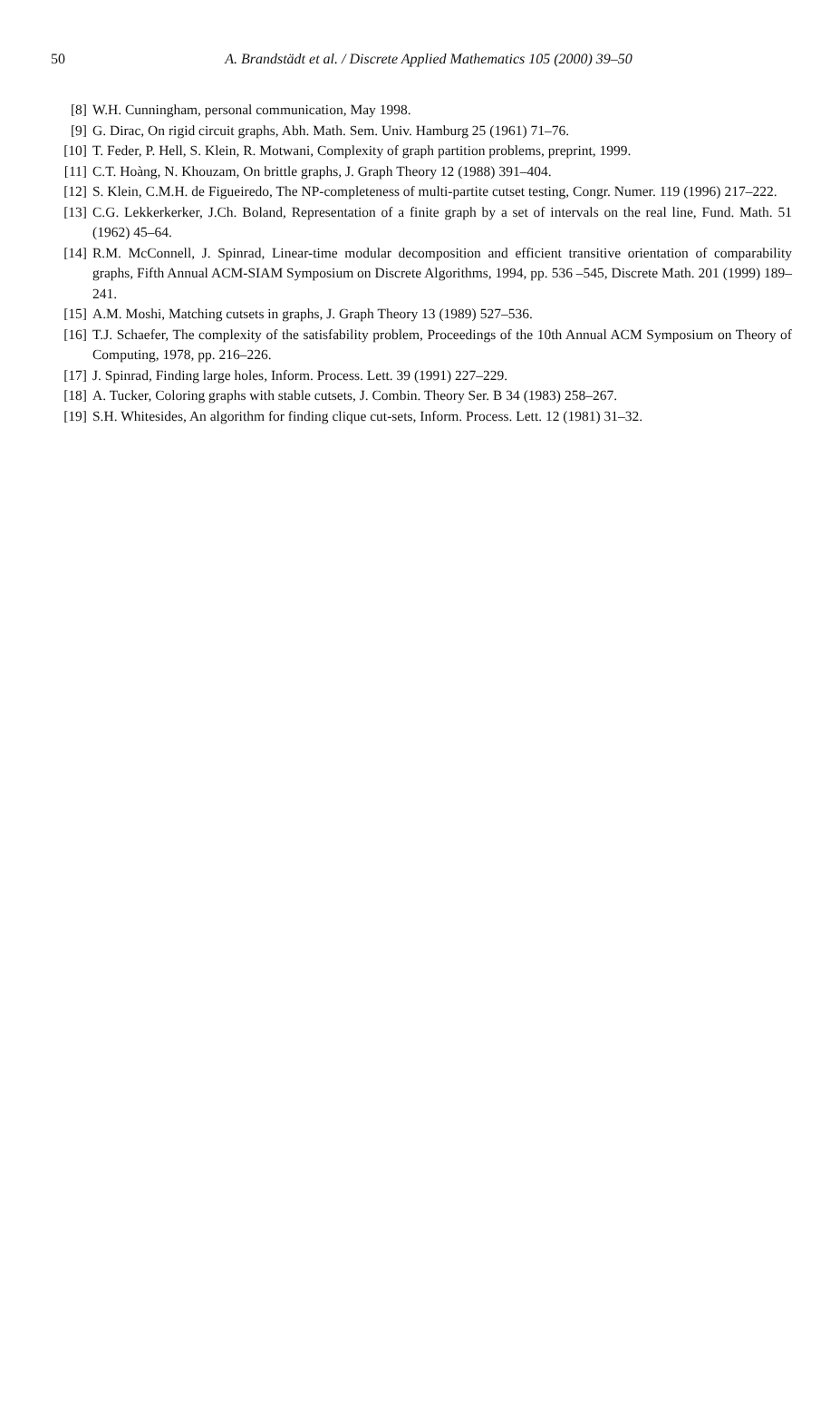50
A. Brandstädt et al. / Discrete Applied Mathematics 105 (2000) 39–50
[8] W.H. Cunningham, personal communication, May 1998.
[9] G. Dirac, On rigid circuit graphs, Abh. Math. Sem. Univ. Hamburg 25 (1961) 71–76.
[10] T. Feder, P. Hell, S. Klein, R. Motwani, Complexity of graph partition problems, preprint, 1999.
[11] C.T. Hoàng, N. Khouzam, On brittle graphs, J. Graph Theory 12 (1988) 391–404.
[12] S. Klein, C.M.H. de Figueiredo, The NP-completeness of multi-partite cutset testing, Congr. Numer. 119 (1996) 217–222.
[13] C.G. Lekkerkerker, J.Ch. Boland, Representation of a finite graph by a set of intervals on the real line, Fund. Math. 51 (1962) 45–64.
[14] R.M. McConnell, J. Spinrad, Linear-time modular decomposition and efficient transitive orientation of comparability graphs, Fifth Annual ACM-SIAM Symposium on Discrete Algorithms, 1994, pp. 536 –545, Discrete Math. 201 (1999) 189–241.
[15] A.M. Moshi, Matching cutsets in graphs, J. Graph Theory 13 (1989) 527–536.
[16] T.J. Schaefer, The complexity of the satisfability problem, Proceedings of the 10th Annual ACM Symposium on Theory of Computing, 1978, pp. 216–226.
[17] J. Spinrad, Finding large holes, Inform. Process. Lett. 39 (1991) 227–229.
[18] A. Tucker, Coloring graphs with stable cutsets, J. Combin. Theory Ser. B 34 (1983) 258–267.
[19] S.H. Whitesides, An algorithm for finding clique cut-sets, Inform. Process. Lett. 12 (1981) 31–32.